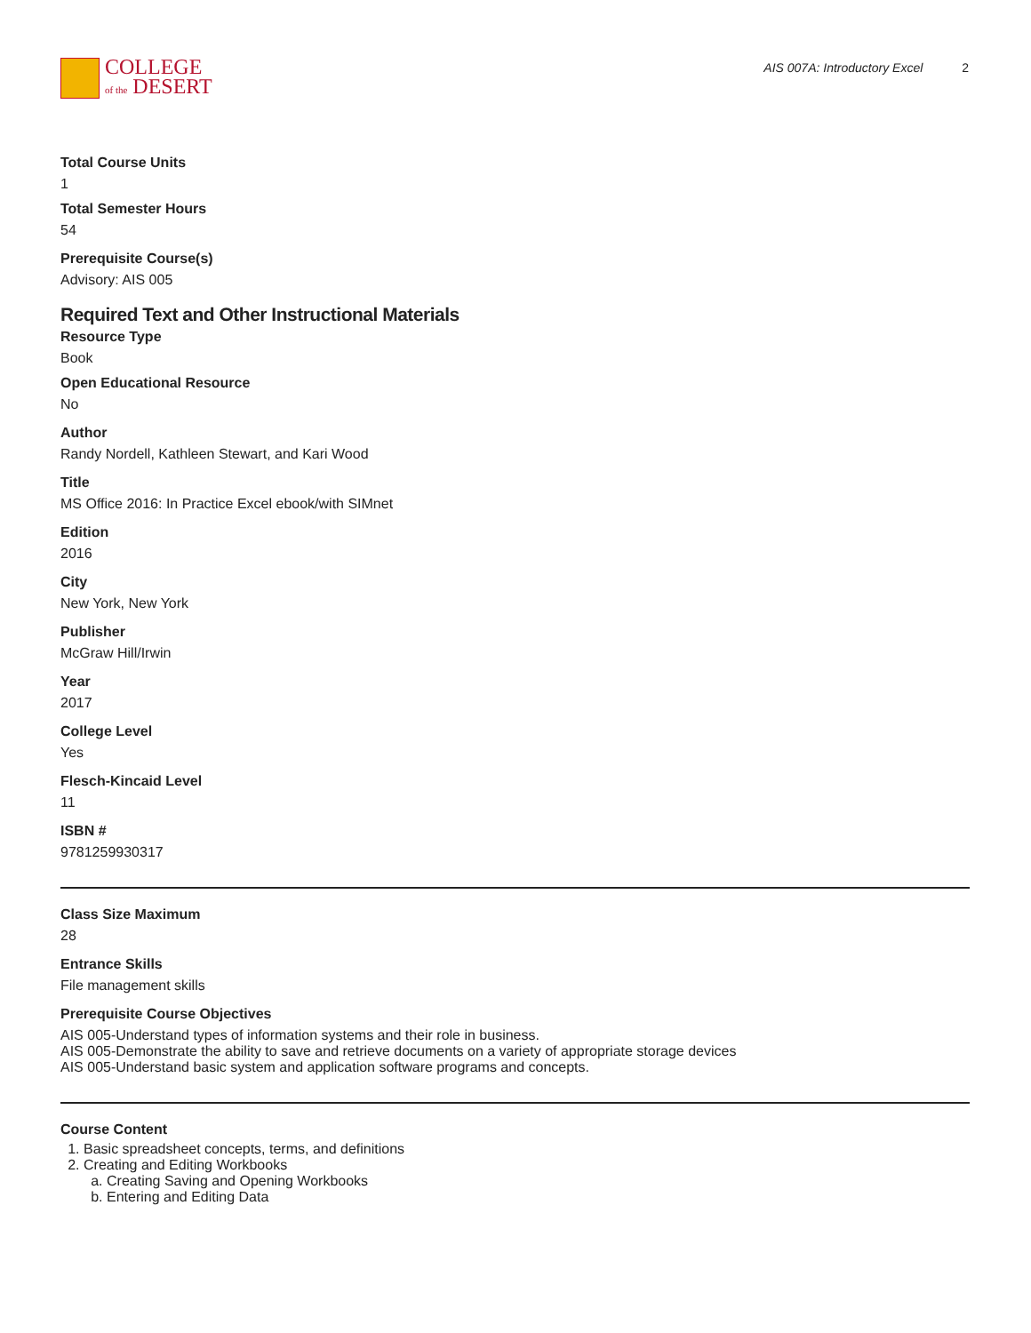COLLEGE
of the DESERT
AIS 007A: Introductory Excel 2
Total Course Units
1
Total Semester Hours
54
Prerequisite Course(s)
Advisory: AIS 005
Required Text and Other Instructional Materials
Resource Type
Book
Open Educational Resource
No
Author
Randy Nordell, Kathleen Stewart, and Kari Wood
Title
MS Office 2016: In Practice Excel ebook/with SIMnet
Edition
2016
City
New York, New York
Publisher
McGraw Hill/Irwin
Year
2017
College Level
Yes
Flesch-Kincaid Level
11
ISBN #
9781259930317
Class Size Maximum
28
Entrance Skills
File management skills
Prerequisite Course Objectives
AIS 005-Understand types of information systems and their role in business.
AIS 005-Demonstrate the ability to save and retrieve documents on a variety of appropriate storage devices
AIS 005-Understand basic system and application software programs and concepts.
Course Content
1. Basic spreadsheet concepts, terms, and definitions
2. Creating and Editing Workbooks
a. Creating Saving and Opening Workbooks
b. Entering and Editing Data